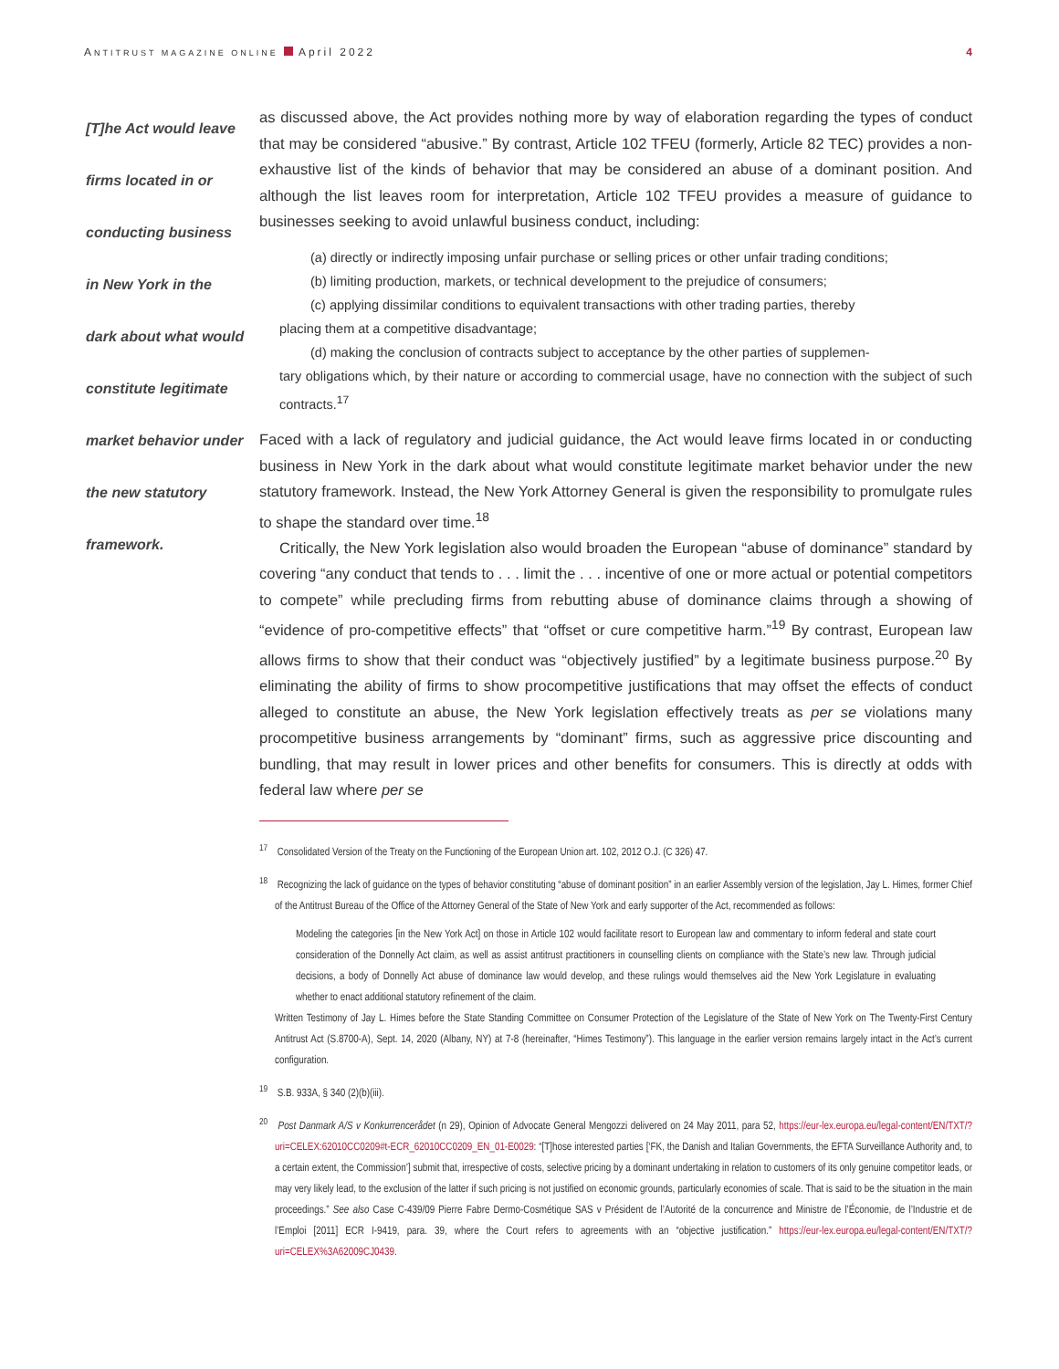ANTITRUST MAGAZINE ONLINE April 2022
4
[T]he Act would leave firms located in or conducting business in New York in the dark about what would constitute legitimate market behavior under the new statutory framework.
as discussed above, the Act provides nothing more by way of elaboration regarding the types of conduct that may be considered “abusive.” By contrast, Article 102 TFEU (formerly, Article 82 TEC) provides a non-exhaustive list of the kinds of behavior that may be considered an abuse of a dominant position. And although the list leaves room for interpretation, Article 102 TFEU provides a measure of guidance to businesses seeking to avoid unlawful business conduct, including:
(a) directly or indirectly imposing unfair purchase or selling prices or other unfair trading conditions;
(b) limiting production, markets, or technical development to the prejudice of consumers;
(c) applying dissimilar conditions to equivalent transactions with other trading parties, thereby
placing them at a competitive disadvantage;
(d) making the conclusion of contracts subject to acceptance by the other parties of supplemen-
tary obligations which, by their nature or according to commercial usage, have no connection with the subject of such contracts.<sup>17</sup>
Faced with a lack of regulatory and judicial guidance, the Act would leave firms located in or conducting business in New York in the dark about what would constitute legitimate market behavior under the new statutory framework. Instead, the New York Attorney General is given the responsibility to promulgate rules to shape the standard over time.<sup>18</sup>
Critically, the New York legislation also would broaden the European “abuse of dominance” standard by covering “any conduct that tends to . . . limit the . . . incentive of one or more actual or potential competitors to compete” while precluding firms from rebutting abuse of dominance claims through a showing of “evidence of pro-competitive effects” that “offset or cure competitive harm.”<sup>19</sup> By contrast, European law allows firms to show that their conduct was “objectively justified” by a legitimate business purpose.<sup>20</sup> By eliminating the ability of firms to show procompetitive justifications that may offset the effects of conduct alleged to constitute an abuse, the New York legislation effectively treats as per se violations many procompetitive business arrangements by “dominant” firms, such as aggressive price discounting and bundling, that may result in lower prices and other benefits for consumers. This is directly at odds with federal law where per se
<sup>17</sup> Consolidated Version of the Treaty on the Functioning of the European Union art. 102, 2012 O.J. (C 326) 47.
<sup>18</sup> Recognizing the lack of guidance on the types of behavior constituting “abuse of dominant position” in an earlier Assembly version of the legislation, Jay L. Himes, former Chief of the Antitrust Bureau of the Office of the Attorney General of the State of New York and early supporter of the Act, recommended as follows:
Modeling the categories [in the New York Act] on those in Article 102 would facilitate resort to European law and commentary to inform federal and state court consideration of the Donnelly Act claim, as well as assist antitrust practitioners in counselling clients on compliance with the State’s new law. Through judicial decisions, a body of Donnelly Act abuse of dominance law would develop, and these rulings would themselves aid the New York Legislature in evaluating whether to enact additional statutory refinement of the claim.
Written Testimony of Jay L. Himes before the State Standing Committee on Consumer Protection of the Legislature of the State of New York on The Twenty-First Century Antitrust Act (S.8700-A), Sept. 14, 2020 (Albany, NY) at 7-8 (hereinafter, “Himes Testimony”). This language in the earlier version remains largely intact in the Act’s current configuration.
<sup>19</sup> S.B. 933A, § 340 (2)(b)(iii).
<sup>20</sup> Post Danmark A/S v Konkurrencerådet (n 29), Opinion of Advocate General Mengozzi delivered on 24 May 2011, para 52, https://eur-lex.europa.eu/legal-content/EN/TXT/?uri=CELEX:62010CC0209#t-ECR_62010CC0209_EN_01-E0029: “[T]hose interested parties [‘FK, the Danish and Italian Governments, the EFTA Surveillance Authority and, to a certain extent, the Commission’] submit that, irrespective of costs, selective pricing by a dominant undertaking in relation to customers of its only genuine competitor leads, or may very likely lead, to the exclusion of the latter if such pricing is not justified on economic grounds, particularly economies of scale. That is said to be the situation in the main proceedings.” See also Case C-439/09 Pierre Fabre Dermo-Cosmétique SAS v Président de l’Autorité de la concurrence and Ministre de l’Économie, de l’Industrie et de l’Emploi [2011] ECR I-9419, para. 39, where the Court refers to agreements with an “objective justification.” https://eur-lex.europa.eu/legal-content/EN/TXT/?uri=CELEX%3A62009CJ0439.